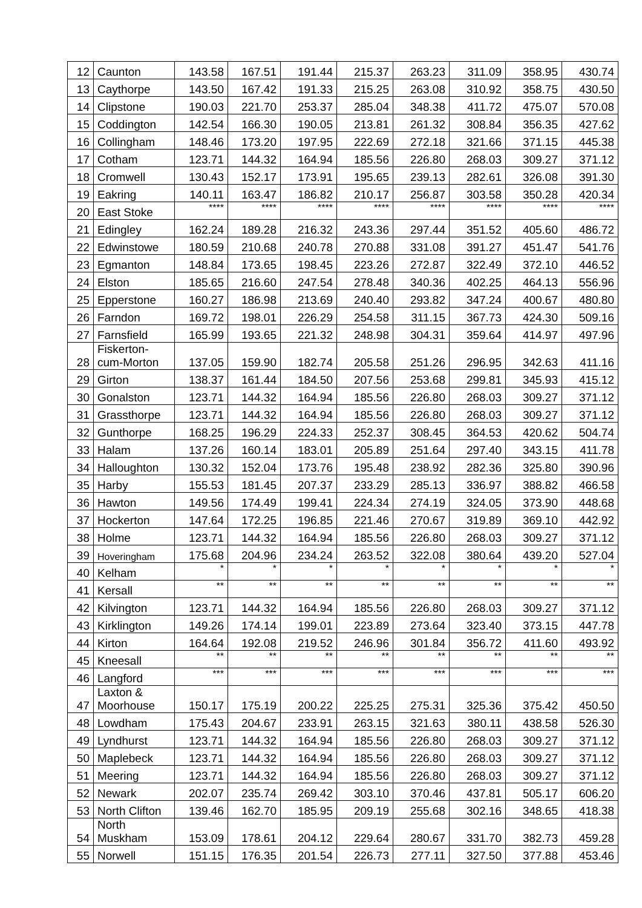| 12 | Caunton | 143.58 | 167.51 | 191.44 | 215.37 | 263.23 | 311.09 | 358.95 | 430.74 |
| 13 | Caythorpe | 143.50 | 167.42 | 191.33 | 215.25 | 263.08 | 310.92 | 358.75 | 430.50 |
| 14 | Clipstone | 190.03 | 221.70 | 253.37 | 285.04 | 348.38 | 411.72 | 475.07 | 570.08 |
| 15 | Coddington | 142.54 | 166.30 | 190.05 | 213.81 | 261.32 | 308.84 | 356.35 | 427.62 |
| 16 | Collingham | 148.46 | 173.20 | 197.95 | 222.69 | 272.18 | 321.66 | 371.15 | 445.38 |
| 17 | Cotham | 123.71 | 144.32 | 164.94 | 185.56 | 226.80 | 268.03 | 309.27 | 371.12 |
| 18 | Cromwell | 130.43 | 152.17 | 173.91 | 195.65 | 239.13 | 282.61 | 326.08 | 391.30 |
| 19 | Eakring | 140.11 | 163.47 | 186.82 | 210.17 | 256.87 | 303.58 | 350.28 | 420.34 |
| 20 | East Stoke | **** | **** | **** | **** | **** | **** | **** | **** |
| 21 | Edingley | 162.24 | 189.28 | 216.32 | 243.36 | 297.44 | 351.52 | 405.60 | 486.72 |
| 22 | Edwinstowe | 180.59 | 210.68 | 240.78 | 270.88 | 331.08 | 391.27 | 451.47 | 541.76 |
| 23 | Egmanton | 148.84 | 173.65 | 198.45 | 223.26 | 272.87 | 322.49 | 372.10 | 446.52 |
| 24 | Elston | 185.65 | 216.60 | 247.54 | 278.48 | 340.36 | 402.25 | 464.13 | 556.96 |
| 25 | Epperstone | 160.27 | 186.98 | 213.69 | 240.40 | 293.82 | 347.24 | 400.67 | 480.80 |
| 26 | Farndon | 169.72 | 198.01 | 226.29 | 254.58 | 311.15 | 367.73 | 424.30 | 509.16 |
| 27 | Farnsfield | 165.99 | 193.65 | 221.32 | 248.98 | 304.31 | 359.64 | 414.97 | 497.96 |
| 28 | Fiskerton- cum-Morton | 137.05 | 159.90 | 182.74 | 205.58 | 251.26 | 296.95 | 342.63 | 411.16 |
| 29 | Girton | 138.37 | 161.44 | 184.50 | 207.56 | 253.68 | 299.81 | 345.93 | 415.12 |
| 30 | Gonalston | 123.71 | 144.32 | 164.94 | 185.56 | 226.80 | 268.03 | 309.27 | 371.12 |
| 31 | Grassthorpe | 123.71 | 144.32 | 164.94 | 185.56 | 226.80 | 268.03 | 309.27 | 371.12 |
| 32 | Gunthorpe | 168.25 | 196.29 | 224.33 | 252.37 | 308.45 | 364.53 | 420.62 | 504.74 |
| 33 | Halam | 137.26 | 160.14 | 183.01 | 205.89 | 251.64 | 297.40 | 343.15 | 411.78 |
| 34 | Halloughton | 130.32 | 152.04 | 173.76 | 195.48 | 238.92 | 282.36 | 325.80 | 390.96 |
| 35 | Harby | 155.53 | 181.45 | 207.37 | 233.29 | 285.13 | 336.97 | 388.82 | 466.58 |
| 36 | Hawton | 149.56 | 174.49 | 199.41 | 224.34 | 274.19 | 324.05 | 373.90 | 448.68 |
| 37 | Hockerton | 147.64 | 172.25 | 196.85 | 221.46 | 270.67 | 319.89 | 369.10 | 442.92 |
| 38 | Holme | 123.71 | 144.32 | 164.94 | 185.56 | 226.80 | 268.03 | 309.27 | 371.12 |
| 39 | Hoveringham | 175.68 | 204.96 | 234.24 | 263.52 | 322.08 | 380.64 | 439.20 | 527.04 |
| 40 | Kelham | * | * | * | * | * | * | * | * |
| 41 | Kersall | ** | ** | ** | ** | ** | ** | ** | ** |
| 42 | Kilvington | 123.71 | 144.32 | 164.94 | 185.56 | 226.80 | 268.03 | 309.27 | 371.12 |
| 43 | Kirklington | 149.26 | 174.14 | 199.01 | 223.89 | 273.64 | 323.40 | 373.15 | 447.78 |
| 44 | Kirton | 164.64 | 192.08 | 219.52 | 246.96 | 301.84 | 356.72 | 411.60 | 493.92 |
| 45 | Kneesall | ** | ** | ** | ** | ** | ** | ** | ** |
| 46 | Langford | *** | *** | *** | *** | *** | *** | *** | *** |
| 47 | Laxton & Moorhouse | 150.17 | 175.19 | 200.22 | 225.25 | 275.31 | 325.36 | 375.42 | 450.50 |
| 48 | Lowdham | 175.43 | 204.67 | 233.91 | 263.15 | 321.63 | 380.11 | 438.58 | 526.30 |
| 49 | Lyndhurst | 123.71 | 144.32 | 164.94 | 185.56 | 226.80 | 268.03 | 309.27 | 371.12 |
| 50 | Maplebeck | 123.71 | 144.32 | 164.94 | 185.56 | 226.80 | 268.03 | 309.27 | 371.12 |
| 51 | Meering | 123.71 | 144.32 | 164.94 | 185.56 | 226.80 | 268.03 | 309.27 | 371.12 |
| 52 | Newark | 202.07 | 235.74 | 269.42 | 303.10 | 370.46 | 437.81 | 505.17 | 606.20 |
| 53 | North Clifton | 139.46 | 162.70 | 185.95 | 209.19 | 255.68 | 302.16 | 348.65 | 418.38 |
| 54 | North Muskham | 153.09 | 178.61 | 204.12 | 229.64 | 280.67 | 331.70 | 382.73 | 459.28 |
| 55 | Norwell | 151.15 | 176.35 | 201.54 | 226.73 | 277.11 | 327.50 | 377.88 | 453.46 |